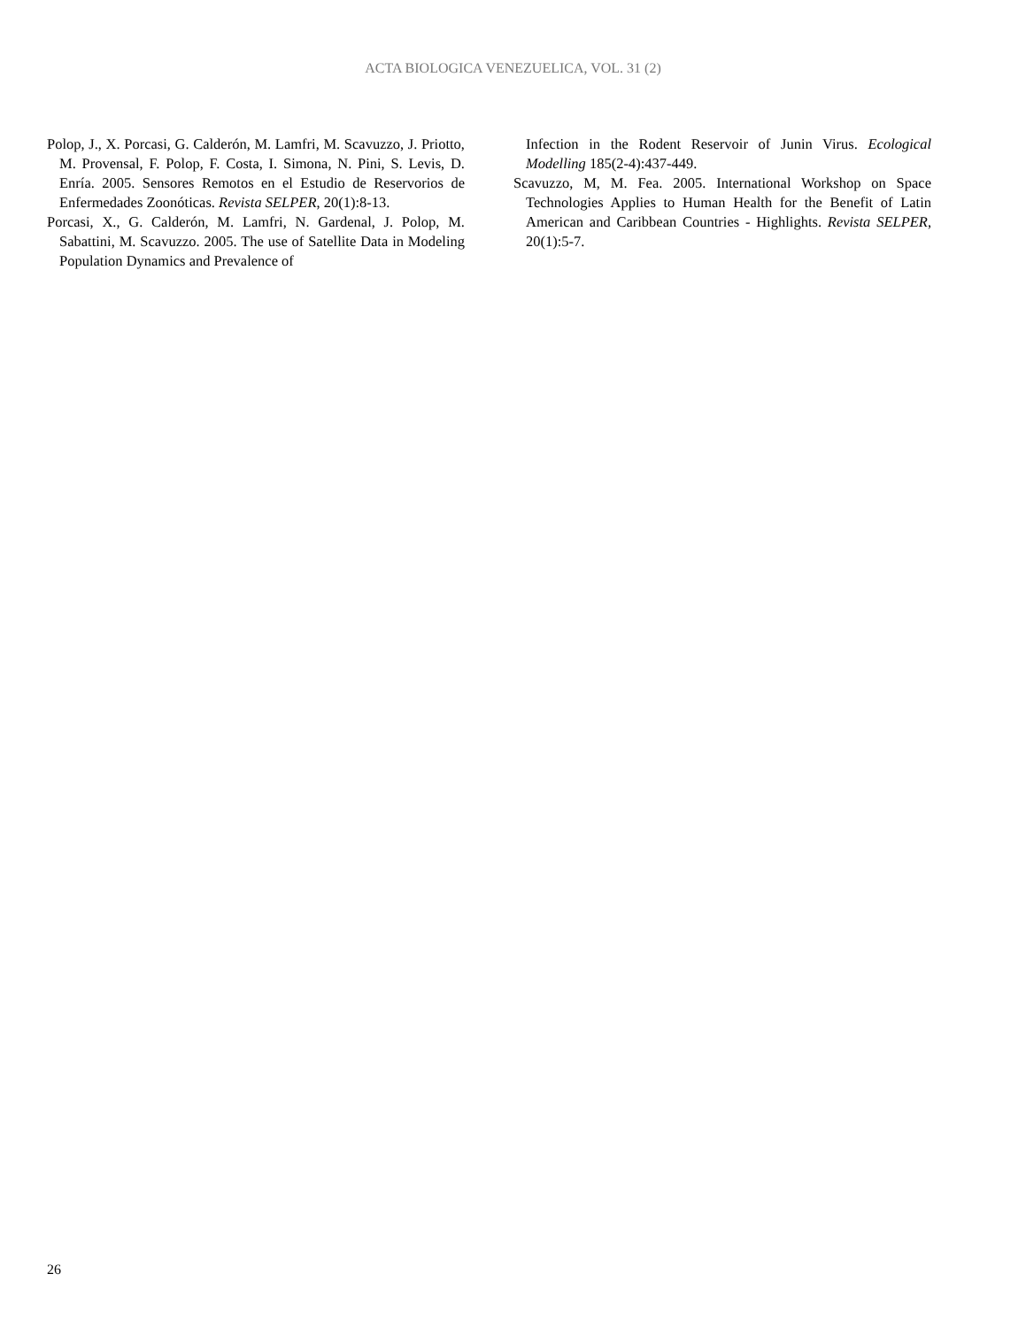ACTA BIOLOGICA VENEZUELICA, VOL. 31 (2)
Polop, J., X. Porcasi, G. Calderón, M. Lamfri, M. Scavuzzo, J. Priotto, M. Provensal, F. Polop, F. Costa, I. Simona, N. Pini, S. Levis, D. Enría. 2005. Sensores Remotos en el Estudio de Reservorios de Enfermedades Zoonóticas. Revista SELPER, 20(1):8-13.
Porcasi, X., G. Calderón, M. Lamfri, N. Gardenal, J. Polop, M. Sabattini, M. Scavuzzo. 2005. The use of Satellite Data in Modeling Population Dynamics and Prevalence of
Infection in the Rodent Reservoir of Junin Virus. Ecological Modelling 185(2-4):437-449.
Scavuzzo, M, M. Fea. 2005. International Workshop on Space Technologies Applies to Human Health for the Benefit of Latin American and Caribbean Countries - Highlights. Revista SELPER, 20(1):5-7.
26